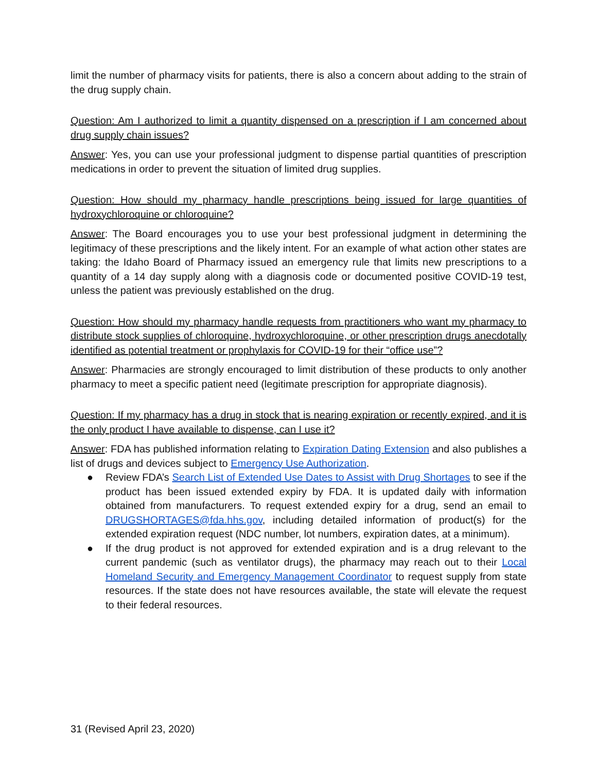limit the number of pharmacy visits for patients, there is also a concern about adding to the strain of the drug supply chain.
Question: Am I authorized to limit a quantity dispensed on a prescription if I am concerned about drug supply chain issues?
Answer: Yes, you can use your professional judgment to dispense partial quantities of prescription medications in order to prevent the situation of limited drug supplies.
Question: How should my pharmacy handle prescriptions being issued for large quantities of hydroxychloroquine or chloroquine?
Answer: The Board encourages you to use your best professional judgment in determining the legitimacy of these prescriptions and the likely intent. For an example of what action other states are taking: the Idaho Board of Pharmacy issued an emergency rule that limits new prescriptions to a quantity of a 14 day supply along with a diagnosis code or documented positive COVID-19 test, unless the patient was previously established on the drug.
Question: How should my pharmacy handle requests from practitioners who want my pharmacy to distribute stock supplies of chloroquine, hydroxychloroquine, or other prescription drugs anecdotally identified as potential treatment or prophylaxis for COVID-19 for their “office use”?
Answer: Pharmacies are strongly encouraged to limit distribution of these products to only another pharmacy to meet a specific patient need (legitimate prescription for appropriate diagnosis).
Question: If my pharmacy has a drug in stock that is nearing expiration or recently expired, and it is the only product I have available to dispense, can I use it?
Answer: FDA has published information relating to Expiration Dating Extension and also publishes a list of drugs and devices subject to Emergency Use Authorization.
● Review FDA’s Search List of Extended Use Dates to Assist with Drug Shortages to see if the product has been issued extended expiry by FDA. It is updated daily with information obtained from manufacturers. To request extended expiry for a drug, send an email to DRUGSHORTAGES@fda.hhs.gov, including detailed information of product(s) for the extended expiration request (NDC number, lot numbers, expiration dates, at a minimum).
● If the drug product is not approved for extended expiration and is a drug relevant to the current pandemic (such as ventilator drugs), the pharmacy may reach out to their Local Homeland Security and Emergency Management Coordinator to request supply from state resources. If the state does not have resources available, the state will elevate the request to their federal resources.
31 (Revised April 23, 2020)